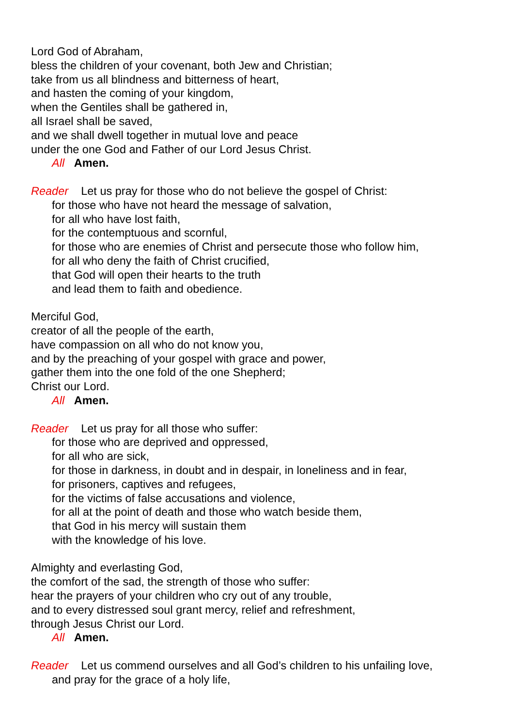Lord God of Abraham,
bless the children of your covenant, both Jew and Christian;
take from us all blindness and bitterness of heart,
and hasten the coming of your kingdom,
when the Gentiles shall be gathered in,
all Israel shall be saved,
and we shall dwell together in mutual love and peace
under the one God and Father of our Lord Jesus Christ.
All Amen.
Reader Let us pray for those who do not believe the gospel of Christ:
for those who have not heard the message of salvation,
for all who have lost faith,
for the contemptuous and scornful,
for those who are enemies of Christ and persecute those who follow him,
for all who deny the faith of Christ crucified,
that God will open their hearts to the truth
and lead them to faith and obedience.
Merciful God,
creator of all the people of the earth,
have compassion on all who do not know you,
and by the preaching of your gospel with grace and power,
gather them into the one fold of the one Shepherd;
Christ our Lord.
All Amen.
Reader Let us pray for all those who suffer:
for those who are deprived and oppressed,
for all who are sick,
for those in darkness, in doubt and in despair, in loneliness and in fear,
for prisoners, captives and refugees,
for the victims of false accusations and violence,
for all at the point of death and those who watch beside them,
that God in his mercy will sustain them
with the knowledge of his love.
Almighty and everlasting God,
the comfort of the sad, the strength of those who suffer:
hear the prayers of your children who cry out of any trouble,
and to every distressed soul grant mercy, relief and refreshment,
through Jesus Christ our Lord.
All Amen.
Reader Let us commend ourselves and all God’s children to his unfailing love,
and pray for the grace of a holy life,